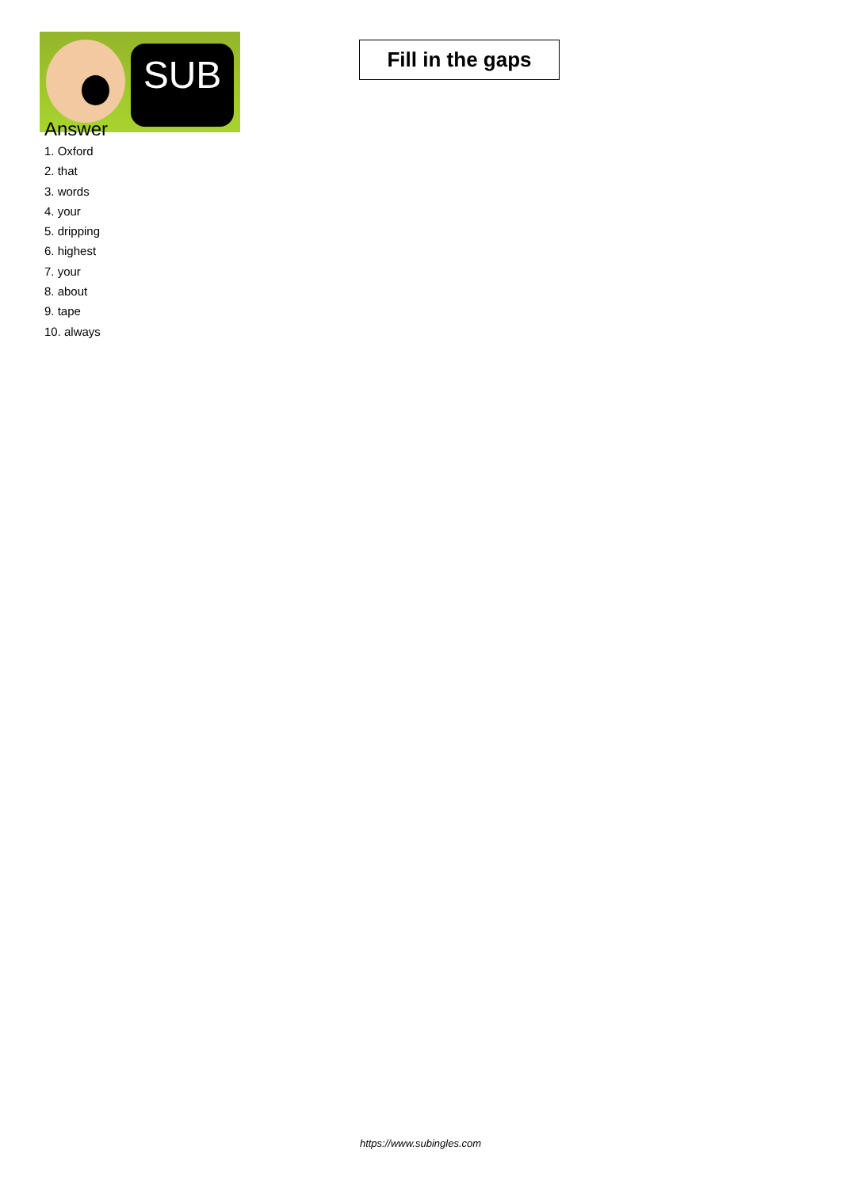SUB
Fill in the gaps
Answer
1. Oxford
2. that
3. words
4. your
5. dripping
6. highest
7. your
8. about
9. tape
10. always
https://www.subingles.com